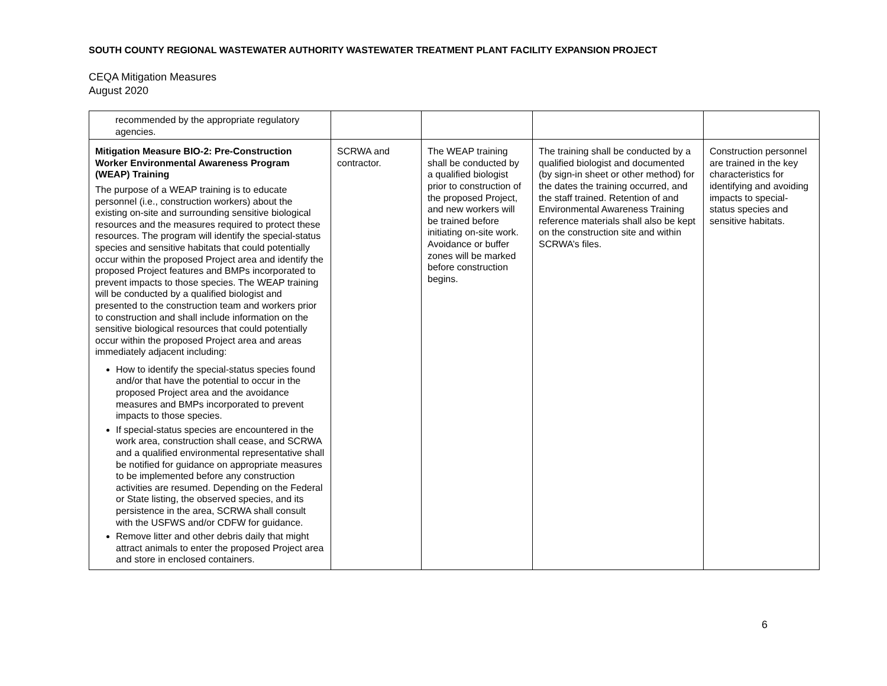SOUTH COUNTY REGIONAL WASTEWATER AUTHORITY WASTEWATER TREATMENT PLANT FACILITY EXPANSION PROJECT
CEQA Mitigation Measures
August 2020
| recommended by the appropriate regulatory agencies. | | | | |
| Mitigation Measure BIO-2: Pre-Construction Worker Environmental Awareness Program (WEAP) Training The purpose of a WEAP training is to educate personnel (i.e., construction workers) about the existing on-site and surrounding sensitive biological resources and the measures required to protect these resources. The program will identify the special-status species and sensitive habitats that could potentially occur within the proposed Project area and identify the proposed Project features and BMPs incorporated to prevent impacts to those species. The WEAP training will be conducted by a qualified biologist and presented to the construction team and workers prior to construction and shall include information on the sensitive biological resources that could potentially occur within the proposed Project area and areas immediately adjacent including: How to identify the special-status species found and/or that have the potential to occur in the proposed Project area and the avoidance measures and BMPs incorporated to prevent impacts to those species. If special-status species are encountered in the work area, construction shall cease, and SCRWA and a qualified environmental representative shall be notified for guidance on appropriate measures to be implemented before any construction activities are resumed. Depending on the Federal or State listing, the observed species, and its persistence in the area, SCRWA shall consult with the USFWS and/or CDFW for guidance. Remove litter and other debris daily that might attract animals to enter the proposed Project area and store in enclosed containers. | SCRWA and contractor. | The WEAP training shall be conducted by a qualified biologist prior to construction of the proposed Project, and new workers will be trained before initiating on-site work. Avoidance or buffer zones will be marked before construction begins. | The training shall be conducted by a qualified biologist and documented (by sign-in sheet or other method) for the dates the training occurred, and the staff trained. Retention of and Environmental Awareness Training reference materials shall also be kept on the construction site and within SCRWA’s files. | Construction personnel are trained in the key characteristics for identifying and avoiding impacts to special-status species and sensitive habitats. |
6